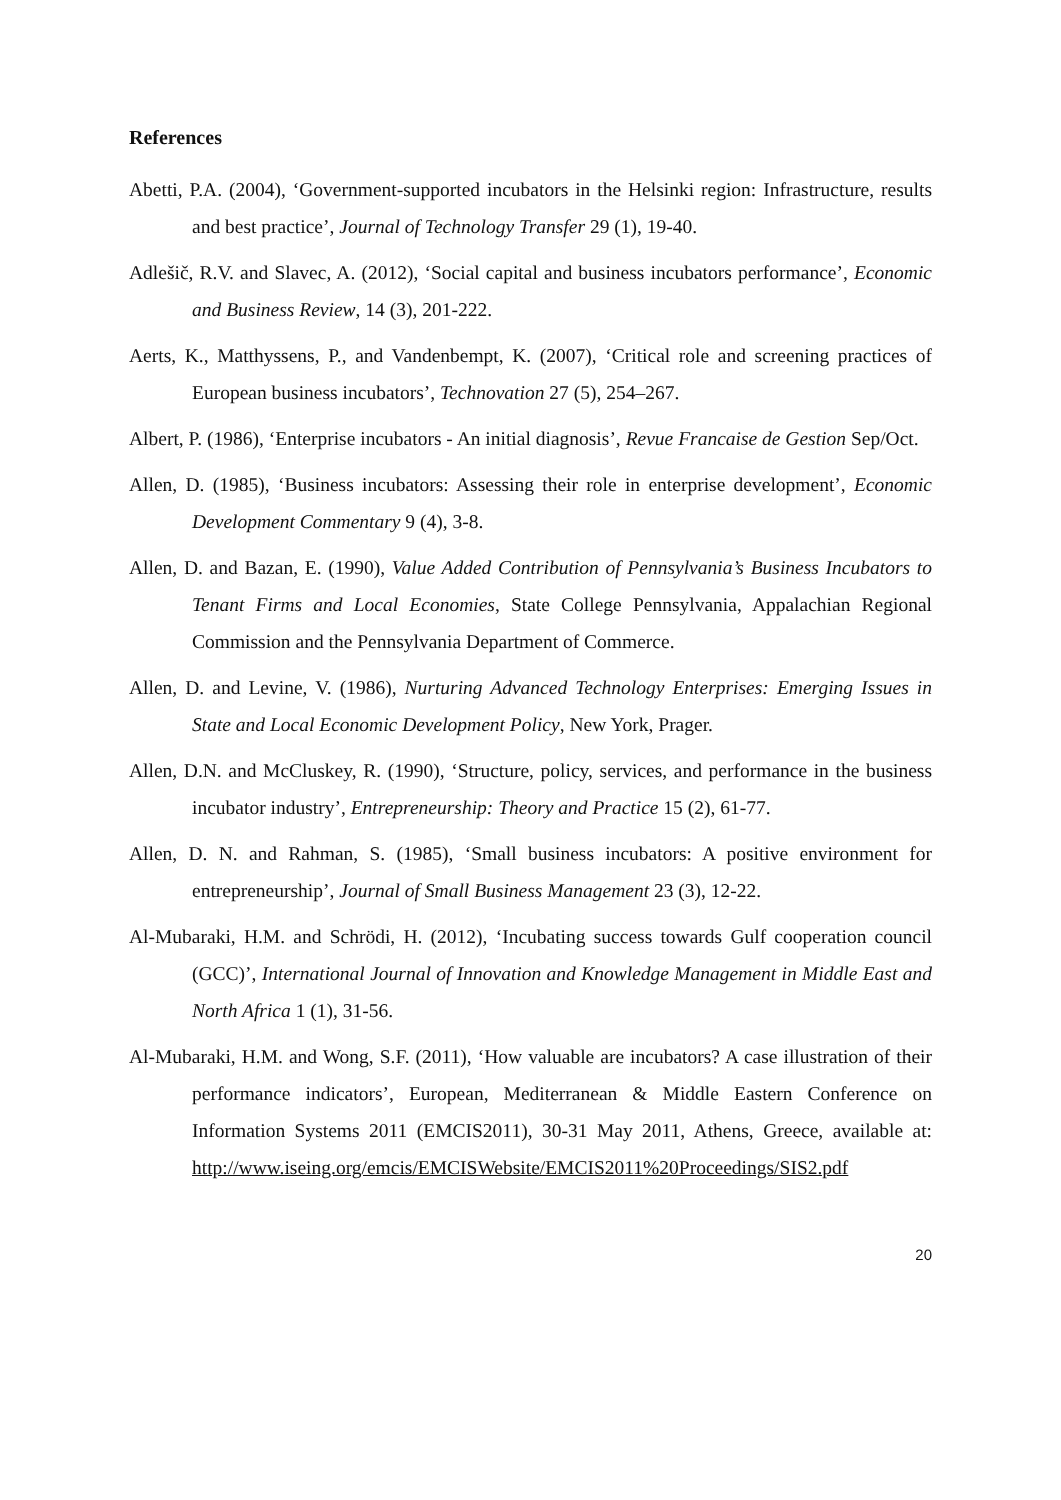References
Abetti, P.A. (2004), ‘Government-supported incubators in the Helsinki region: Infrastructure, results and best practice’, Journal of Technology Transfer 29 (1), 19-40.
Adlešič, R.V. and Slavec, A. (2012), ‘Social capital and business incubators performance’, Economic and Business Review, 14 (3), 201-222.
Aerts, K., Matthyssens, P., and Vandenbempt, K. (2007), ‘Critical role and screening practices of European business incubators’, Technovation 27 (5), 254–267.
Albert, P. (1986), ‘Enterprise incubators - An initial diagnosis’, Revue Francaise de Gestion Sep/Oct.
Allen, D. (1985), ‘Business incubators: Assessing their role in enterprise development’, Economic Development Commentary 9 (4), 3-8.
Allen, D. and Bazan, E. (1990), Value Added Contribution of Pennsylvania’s Business Incubators to Tenant Firms and Local Economies, State College Pennsylvania, Appalachian Regional Commission and the Pennsylvania Department of Commerce.
Allen, D. and Levine, V. (1986), Nurturing Advanced Technology Enterprises: Emerging Issues in State and Local Economic Development Policy, New York, Prager.
Allen, D.N. and McCluskey, R. (1990), ‘Structure, policy, services, and performance in the business incubator industry’, Entrepreneurship: Theory and Practice 15 (2), 61-77.
Allen, D. N. and Rahman, S. (1985), ‘Small business incubators: A positive environment for entrepreneurship’, Journal of Small Business Management 23 (3), 12-22.
Al-Mubaraki, H.M. and Schrödi, H. (2012), ‘Incubating success towards Gulf cooperation council (GCC)’, International Journal of Innovation and Knowledge Management in Middle East and North Africa 1 (1), 31-56.
Al-Mubaraki, H.M. and Wong, S.F. (2011), ‘How valuable are incubators? A case illustration of their performance indicators’, European, Mediterranean & Middle Eastern Conference on Information Systems 2011 (EMCIS2011), 30-31 May 2011, Athens, Greece, available at: http://www.iseing.org/emcis/EMCISWebsite/EMCIS2011%20Proceedings/SIS2.pdf
20